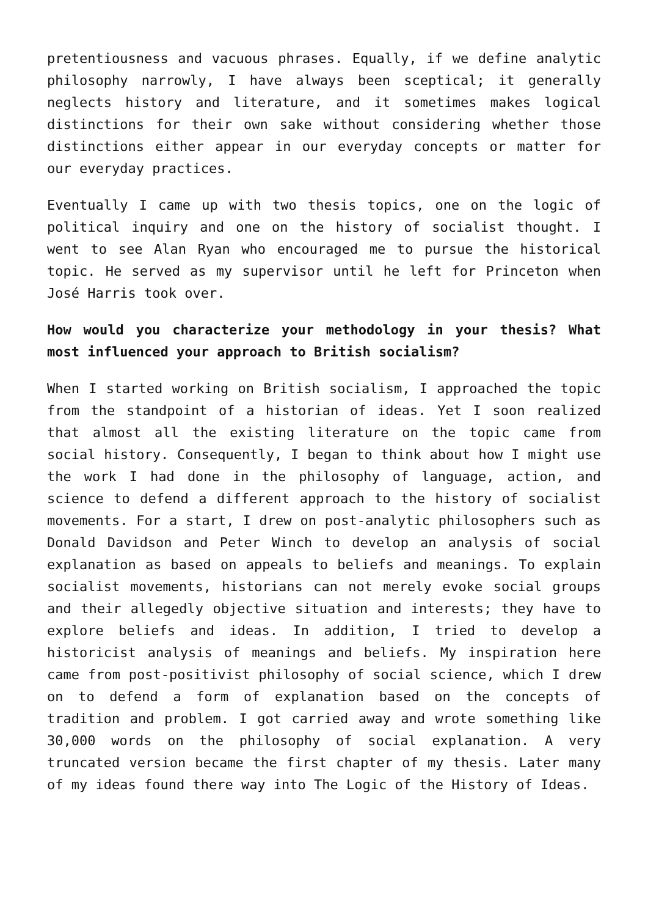pretentiousness and vacuous phrases. Equally, if we define analytic philosophy narrowly, I have always been sceptical; it generally neglects history and literature, and it sometimes makes logical distinctions for their own sake without considering whether those distinctions either appear in our everyday concepts or matter for our everyday practices.
Eventually I came up with two thesis topics, one on the logic of political inquiry and one on the history of socialist thought. I went to see Alan Ryan who encouraged me to pursue the historical topic. He served as my supervisor until he left for Princeton when José Harris took over.
How would you characterize your methodology in your thesis? What most influenced your approach to British socialism?
When I started working on British socialism, I approached the topic from the standpoint of a historian of ideas. Yet I soon realized that almost all the existing literature on the topic came from social history. Consequently, I began to think about how I might use the work I had done in the philosophy of language, action, and science to defend a different approach to the history of socialist movements. For a start, I drew on post-analytic philosophers such as Donald Davidson and Peter Winch to develop an analysis of social explanation as based on appeals to beliefs and meanings. To explain socialist movements, historians can not merely evoke social groups and their allegedly objective situation and interests; they have to explore beliefs and ideas. In addition, I tried to develop a historicist analysis of meanings and beliefs. My inspiration here came from post-positivist philosophy of social science, which I drew on to defend a form of explanation based on the concepts of tradition and problem. I got carried away and wrote something like 30,000 words on the philosophy of social explanation. A very truncated version became the first chapter of my thesis. Later many of my ideas found there way into The Logic of the History of Ideas.